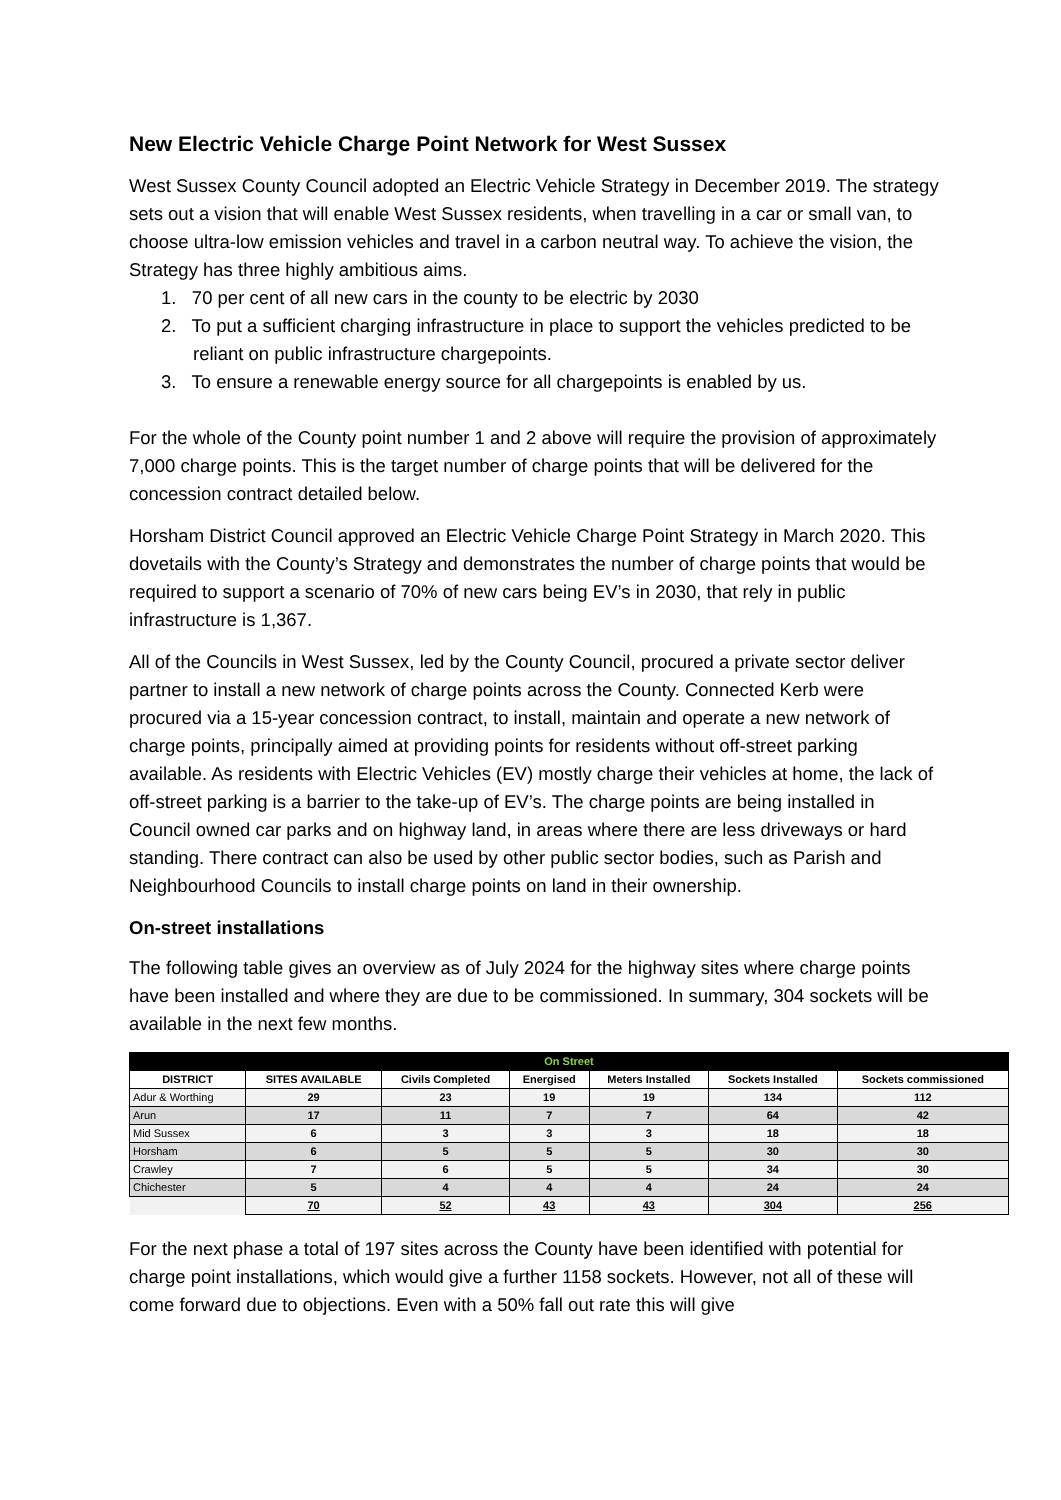New Electric Vehicle Charge Point Network for West Sussex
West Sussex County Council adopted an Electric Vehicle Strategy in December 2019. The strategy sets out a vision that will enable West Sussex residents, when travelling in a car or small van, to choose ultra-low emission vehicles and travel in a carbon neutral way. To achieve the vision, the Strategy has three highly ambitious aims.
1. 70 per cent of all new cars in the county to be electric by 2030
2. To put a sufficient charging infrastructure in place to support the vehicles predicted to be reliant on public infrastructure chargepoints.
3. To ensure a renewable energy source for all chargepoints is enabled by us.
For the whole of the County point number 1 and 2 above will require the provision of approximately 7,000 charge points. This is the target number of charge points that will be delivered for the concession contract detailed below.
Horsham District Council approved an Electric Vehicle Charge Point Strategy in March 2020. This dovetails with the County’s Strategy and demonstrates the number of charge points that would be required to support a scenario of 70% of new cars being EV’s in 2030, that rely in public infrastructure is 1,367.
All of the Councils in West Sussex, led by the County Council, procured a private sector deliver partner to install a new network of charge points across the County. Connected Kerb were procured via a 15-year concession contract, to install, maintain and operate a new network of charge points, principally aimed at providing points for residents without off-street parking available. As residents with Electric Vehicles (EV) mostly charge their vehicles at home, the lack of off-street parking is a barrier to the take-up of EV’s. The charge points are being installed in Council owned car parks and on highway land, in areas where there are less driveways or hard standing. There contract can also be used by other public sector bodies, such as Parish and Neighbourhood Councils to install charge points on land in their ownership.
On-street installations
The following table gives an overview as of July 2024 for the highway sites where charge points have been installed and where they are due to be commissioned. In summary, 304 sockets will be available in the next few months.
| On Street | | | | | | |
| --- | --- | --- | --- | --- | --- | --- |
| DISTRICT | SITES AVAILABLE | Civils Completed | Energised | Meters Installed | Sockets Installed | Sockets commissioned |
| Adur & Worthing | 29 | 23 | 19 | 19 | 134 | 112 |
| Arun | 17 | 11 | 7 | 7 | 64 | 42 |
| Mid Sussex | 6 | 3 | 3 | 3 | 18 | 18 |
| Horsham | 6 | 5 | 5 | 5 | 30 | 30 |
| Crawley | 7 | 6 | 5 | 5 | 34 | 30 |
| Chichester | 5 | 4 | 4 | 4 | 24 | 24 |
| | 70 | 52 | 43 | 43 | 304 | 256 |
For the next phase a total of 197 sites across the County have been identified with potential for charge point installations, which would give a further 1158 sockets. However, not all of these will come forward due to objections. Even with a 50% fall out rate this will give